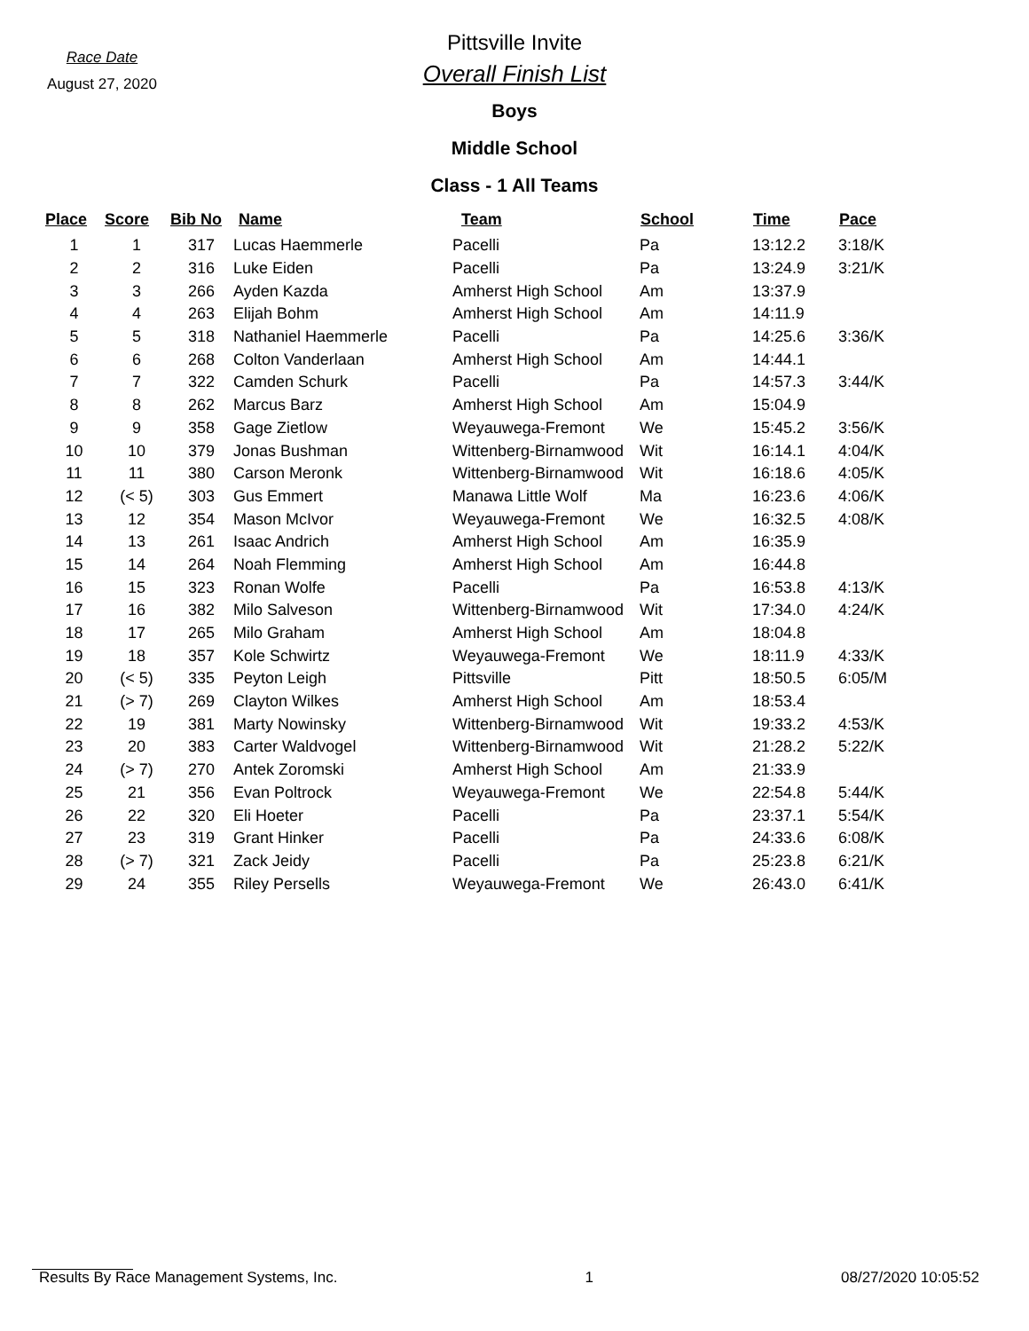Race Date
August 27, 2020
Pittsville Invite
Overall Finish List
Boys
Middle School
Class - 1 All Teams
| Place | Score | Bib No | Name | Team | School | Time | Pace |
| --- | --- | --- | --- | --- | --- | --- | --- |
| 1 | 1 | 317 | Lucas Haemmerle | Pacelli | Pa | 13:12.2 | 3:18/K |
| 2 | 2 | 316 | Luke Eiden | Pacelli | Pa | 13:24.9 | 3:21/K |
| 3 | 3 | 266 | Ayden Kazda | Amherst High School | Am | 13:37.9 | |
| 4 | 4 | 263 | Elijah Bohm | Amherst High School | Am | 14:11.9 | |
| 5 | 5 | 318 | Nathaniel Haemmerle | Pacelli | Pa | 14:25.6 | 3:36/K |
| 6 | 6 | 268 | Colton Vanderlaan | Amherst High School | Am | 14:44.1 | |
| 7 | 7 | 322 | Camden Schurk | Pacelli | Pa | 14:57.3 | 3:44/K |
| 8 | 8 | 262 | Marcus Barz | Amherst High School | Am | 15:04.9 | |
| 9 | 9 | 358 | Gage Zietlow | Weyauwega-Fremont | We | 15:45.2 | 3:56/K |
| 10 | 10 | 379 | Jonas Bushman | Wittenberg-Birnamwood | Wit | 16:14.1 | 4:04/K |
| 11 | 11 | 380 | Carson Meronk | Wittenberg-Birnamwood | Wit | 16:18.6 | 4:05/K |
| 12 | (< 5) | 303 | Gus Emmert | Manawa Little Wolf | Ma | 16:23.6 | 4:06/K |
| 13 | 12 | 354 | Mason McIvor | Weyauwega-Fremont | We | 16:32.5 | 4:08/K |
| 14 | 13 | 261 | Isaac Andrich | Amherst High School | Am | 16:35.9 | |
| 15 | 14 | 264 | Noah Flemming | Amherst High School | Am | 16:44.8 | |
| 16 | 15 | 323 | Ronan Wolfe | Pacelli | Pa | 16:53.8 | 4:13/K |
| 17 | 16 | 382 | Milo Salveson | Wittenberg-Birnamwood | Wit | 17:34.0 | 4:24/K |
| 18 | 17 | 265 | Milo Graham | Amherst High School | Am | 18:04.8 | |
| 19 | 18 | 357 | Kole Schwirtz | Weyauwega-Fremont | We | 18:11.9 | 4:33/K |
| 20 | (< 5) | 335 | Peyton Leigh | Pittsville | Pitt | 18:50.5 | 6:05/M |
| 21 | (> 7) | 269 | Clayton Wilkes | Amherst High School | Am | 18:53.4 | |
| 22 | 19 | 381 | Marty Nowinsky | Wittenberg-Birnamwood | Wit | 19:33.2 | 4:53/K |
| 23 | 20 | 383 | Carter Waldvogel | Wittenberg-Birnamwood | Wit | 21:28.2 | 5:22/K |
| 24 | (> 7) | 270 | Antek Zoromski | Amherst High School | Am | 21:33.9 | |
| 25 | 21 | 356 | Evan Poltrock | Weyauwega-Fremont | We | 22:54.8 | 5:44/K |
| 26 | 22 | 320 | Eli Hoeter | Pacelli | Pa | 23:37.1 | 5:54/K |
| 27 | 23 | 319 | Grant Hinker | Pacelli | Pa | 24:33.6 | 6:08/K |
| 28 | (> 7) | 321 | Zack Jeidy | Pacelli | Pa | 25:23.8 | 6:21/K |
| 29 | 24 | 355 | Riley Persells | Weyauwega-Fremont | We | 26:43.0 | 6:41/K |
Results By Race Management Systems, Inc. 1 08/27/2020 10:05:52